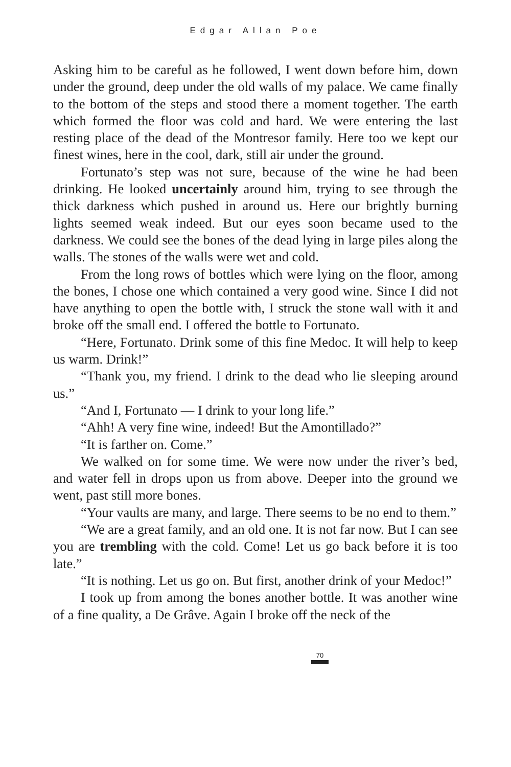Edgar Allan Poe
Asking him to be careful as he followed, I went down before him, down under the ground, deep under the old walls of my palace. We came finally to the bottom of the steps and stood there a moment together. The earth which formed the floor was cold and hard. We were entering the last resting place of the dead of the Montresor family. Here too we kept our finest wines, here in the cool, dark, still air under the ground.
Fortunato’s step was not sure, because of the wine he had been drinking. He looked uncertainly around him, trying to see through the thick darkness which pushed in around us. Here our brightly burning lights seemed weak indeed. But our eyes soon became used to the darkness. We could see the bones of the dead lying in large piles along the walls. The stones of the walls were wet and cold.
From the long rows of bottles which were lying on the floor, among the bones, I chose one which contained a very good wine. Since I did not have anything to open the bottle with, I struck the stone wall with it and broke off the small end. I offered the bottle to Fortunato.
“Here, Fortunato. Drink some of this fine Medoc. It will help to keep us warm. Drink!”
“Thank you, my friend. I drink to the dead who lie sleeping around us.”
“And I, Fortunato — I drink to your long life.”
“Ahh! A very fine wine, indeed! But the Amontillado?”
“It is farther on. Come.”
We walked on for some time. We were now under the river’s bed, and water fell in drops upon us from above. Deeper into the ground we went, past still more bones.
“Your vaults are many, and large. There seems to be no end to them.”
“We are a great family, and an old one. It is not far now. But I can see you are trembling with the cold. Come! Let us go back before it is too late.”
“It is nothing. Let us go on. But first, another drink of your Medoc!”
I took up from among the bones another bottle. It was another wine of a fine quality, a De Grâve. Again I broke off the neck of the
70